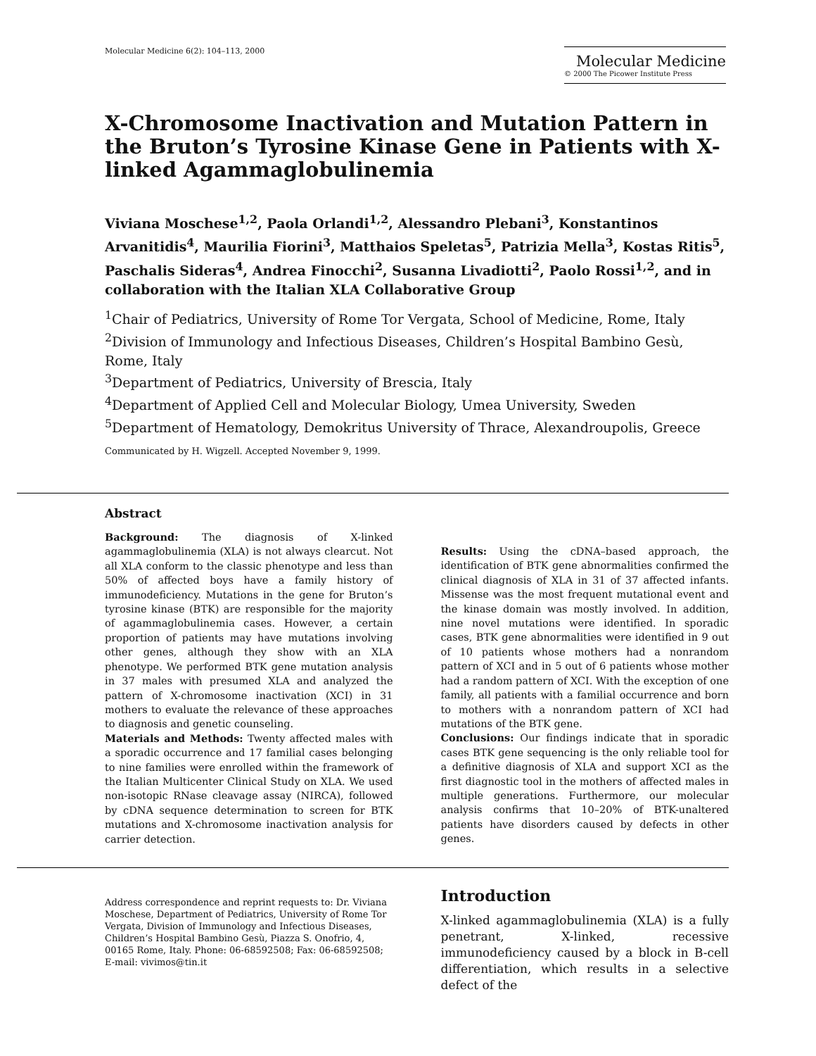Molecular Medicine 6(2): 104–113, 2000
Molecular Medicine
© 2000 The Picower Institute Press
X-Chromosome Inactivation and Mutation Pattern in the Bruton’s Tyrosine Kinase Gene in Patients with X-linked Agammaglobulinemia
Viviana Moschese<sup>1,2</sup>, Paola Orlandi<sup>1,2</sup>, Alessandro Plebani<sup>3</sup>, Konstantinos Arvanitidis<sup>4</sup>, Maurilia Fiorini<sup>3</sup>, Matthaios Speletas<sup>5</sup>, Patrizia Mella<sup>3</sup>, Kostas Ritis<sup>5</sup>, Paschalis Sideras<sup>4</sup>, Andrea Finocchi<sup>2</sup>, Susanna Livadiotti<sup>2</sup>, Paolo Rossi<sup>1,2</sup>, and in collaboration with the Italian XLA Collaborative Group
<sup>1</sup> Chair of Pediatrics, University of Rome Tor Vergata, School of Medicine, Rome, Italy
<sup>2</sup> Division of Immunology and Infectious Diseases, Children’s Hospital Bambino Gesù, Rome, Italy
<sup>3</sup> Department of Pediatrics, University of Brescia, Italy
<sup>4</sup> Department of Applied Cell and Molecular Biology, Umea University, Sweden
<sup>5</sup> Department of Hematology, Demokritus University of Thrace, Alexandroupolis, Greece
Communicated by H. Wigzell. Accepted November 9, 1999.
Abstract
Background: The diagnosis of X-linked agammaglobulinemia (XLA) is not always clearcut. Not all XLA conform to the classic phenotype and less than 50% of affected boys have a family history of immunodeficiency. Mutations in the gene for Bruton’s tyrosine kinase (BTK) are responsible for the majority of agammaglobulinemia cases. However, a certain proportion of patients may have mutations involving other genes, although they show with an XLA phenotype. We performed BTK gene mutation analysis in 37 males with presumed XLA and analyzed the pattern of X-chromosome inactivation (XCI) in 31 mothers to evaluate the relevance of these approaches to diagnosis and genetic counseling.
Materials and Methods: Twenty affected males with a sporadic occurrence and 17 familial cases belonging to nine families were enrolled within the framework of the Italian Multicenter Clinical Study on XLA. We used non-isotopic RNase cleavage assay (NIRCA), followed by cDNA sequence determination to screen for BTK mutations and X-chromosome inactivation analysis for carrier detection.
Results: Using the cDNA–based approach, the identification of BTK gene abnormalities confirmed the clinical diagnosis of XLA in 31 of 37 affected infants. Missense was the most frequent mutational event and the kinase domain was mostly involved. In addition, nine novel mutations were identified. In sporadic cases, BTK gene abnormalities were identified in 9 out of 10 patients whose mothers had a nonrandom pattern of XCI and in 5 out of 6 patients whose mother had a random pattern of XCI. With the exception of one family, all patients with a familial occurrence and born to mothers with a nonrandom pattern of XCI had mutations of the BTK gene.
Conclusions: Our findings indicate that in sporadic cases BTK gene sequencing is the only reliable tool for a definitive diagnosis of XLA and support XCI as the first diagnostic tool in the mothers of affected males in multiple generations. Furthermore, our molecular analysis confirms that 10–20% of BTK-unaltered patients have disorders caused by defects in other genes.
Address correspondence and reprint requests to: Dr. Viviana Moschese, Department of Pediatrics, University of Rome Tor Vergata, Division of Immunology and Infectious Diseases, Children’s Hospital Bambino Gesù, Piazza S. Onofrio, 4, 00165 Rome, Italy. Phone: 06-68592508; Fax: 06-68592508; E-mail: vivimos@tin.it
Introduction
X-linked agammaglobulinemia (XLA) is a fully penetrant, X-linked, recessive immunodeficiency caused by a block in B-cell differentiation, which results in a selective defect of the